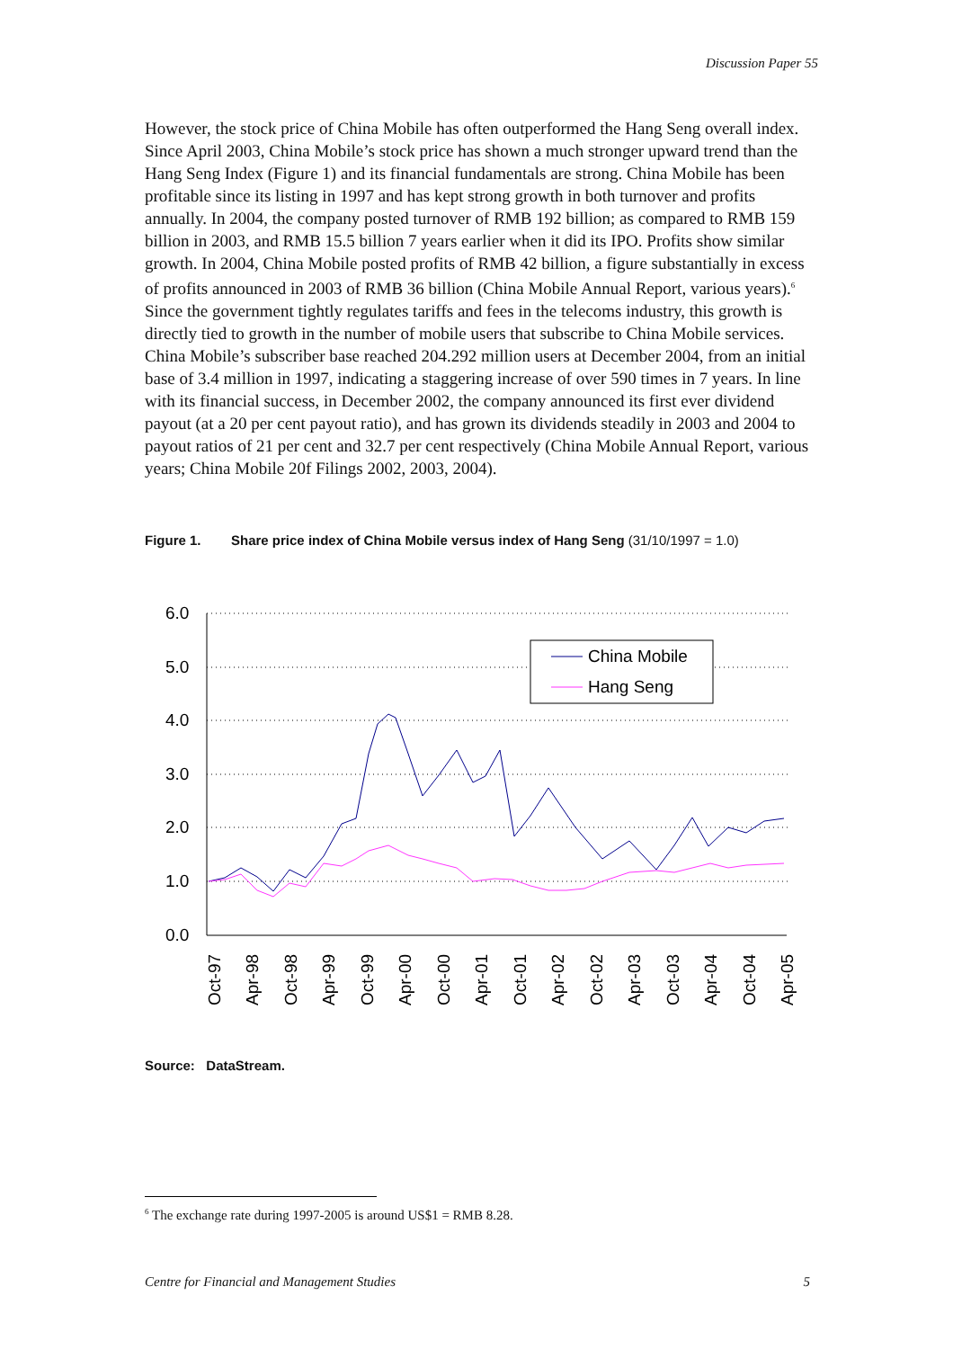Discussion Paper 55
However, the stock price of China Mobile has often outperformed the Hang Seng overall index. Since April 2003, China Mobile’s stock price has shown a much stronger upward trend than the Hang Seng Index (Figure 1) and its financial fundamentals are strong. China Mobile has been profitable since its listing in 1997 and has kept strong growth in both turnover and profits annually. In 2004, the company posted turnover of RMB 192 billion; as compared to RMB 159 billion in 2003, and RMB 15.5 billion 7 years earlier when it did its IPO. Profits show similar growth. In 2004, China Mobile posted profits of RMB 42 billion, a figure substantially in excess of profits announced in 2003 of RMB 36 billion (China Mobile Annual Report, various years).<sup>6</sup> Since the government tightly regulates tariffs and fees in the telecoms industry, this growth is directly tied to growth in the number of mobile users that subscribe to China Mobile services. China Mobile’s subscriber base reached 204.292 million users at December 2004, from an initial base of 3.4 million in 1997, indicating a staggering increase of over 590 times in 7 years. In line with its financial success, in December 2002, the company announced its first ever dividend payout (at a 20 per cent payout ratio), and has grown its dividends steadily in 2003 and 2004 to payout ratios of 21 per cent and 32.7 per cent respectively (China Mobile Annual Report, various years; China Mobile 20f Filings 2002, 2003, 2004).
Figure 1. Share price index of China Mobile versus index of Hang Seng (31/10/1997 = 1.0)
6.0
5.0
4.0
3.0
2.0
1.0
0.0
China Mobile
Hang Seng
Oct-97
Apr-98
Oct-98
Apr-99
Oct-99
Apr-00
Oct-00
Apr-01
Oct-01
Apr-02
Oct-02
Apr-03
Oct-03
Apr-04
Oct-04
Apr-05
Source: DataStream.
<sup>6</sup> The exchange rate during 1997-2005 is around US$1 = RMB 8.28.
Centre for Financial and Management Studies 5